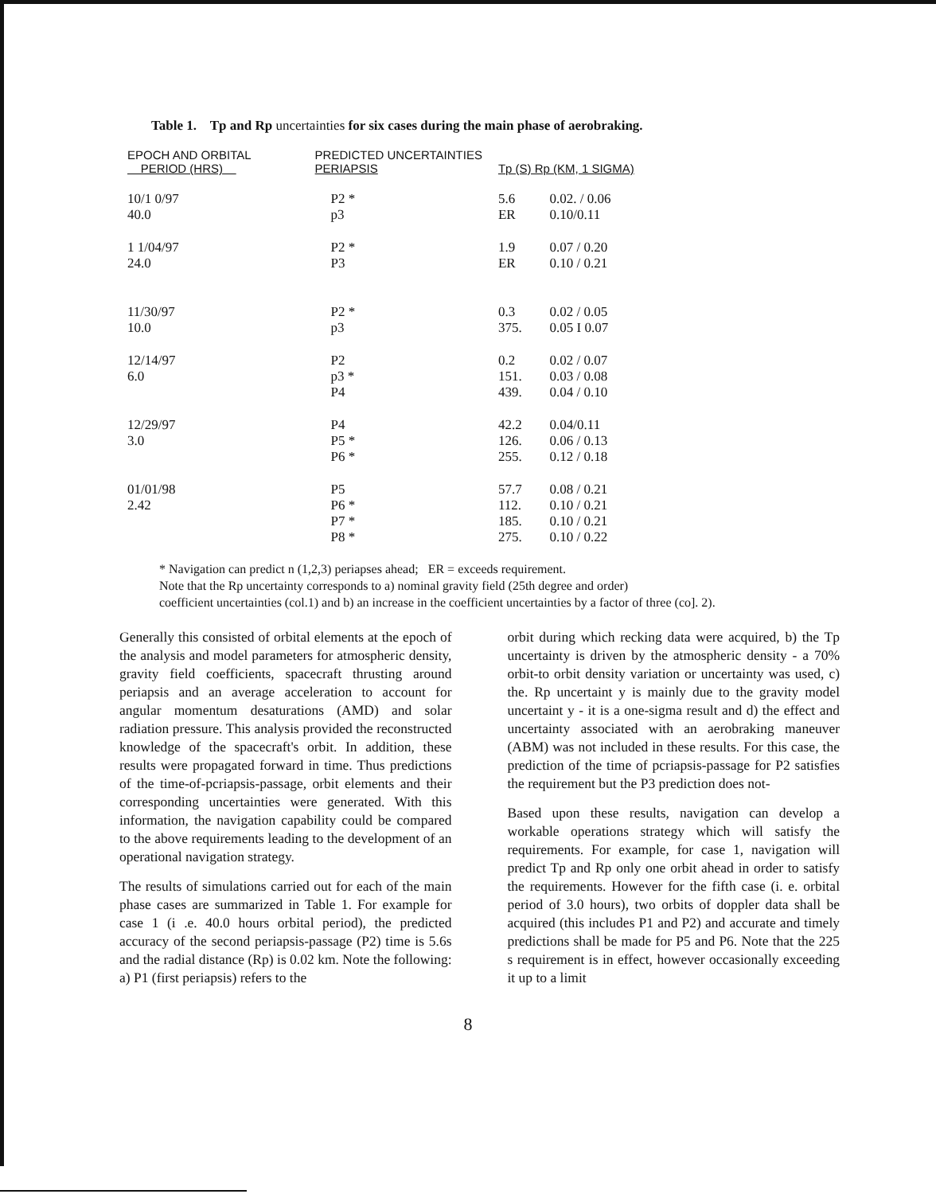Table 1. Tp and Rp uncertainties for six cases during the main phase of aerobraking.
| EPOCH AND ORBITAL PERIOD (HRS) | PREDICTED UNCERTAINTIES PERIAPSIS | Tp (S) Rp (KM, 1 SIGMA) | |
| --- | --- | --- | --- |
| 10/1 0/97 40.0 | P2 * p3 | 5.6 ER | 0.02. / 0.06 0.10/0.11 |
| 1 1/04/97 24.0 | P2 * P3 | 1.9 ER | 0.07 / 0.20 0.10 / 0.21 |
| 11/30/97 10.0 | P2 * p3 | 0.3 375. | 0.02 / 0.05 0.05 I 0.07 |
| 12/14/97 6.0 | P2 p3 * P4 | 0.2 151. 439. | 0.02 / 0.07 0.03 / 0.08 0.04 / 0.10 |
| 12/29/97 3.0 | P4 P5 * P6 * | 42.2 126. 255. | 0.04/0.11 0.06 / 0.13 0.12 / 0.18 |
| 01/01/98 2.42 | P5 P6 * P7 * P8 * | 57.7 112. 185. 275. | 0.08 / 0.21 0.10 / 0.21 0.10 / 0.21 0.10 / 0.22 |
* Navigation can predict n (1,2,3) periapses ahead; ER = exceeds requirement.
Note that the Rp uncertainty corresponds to a) nominal gravity field (25th degree and order)
coefficient uncertainties (col.1) and b) an increase in the coefficient uncertainties by a factor of three (co]. 2).
Generally this consisted of orbital elements at the epoch of the analysis and model parameters for atmospheric density, gravity field coefficients, spacecraft thrusting around periapsis and an average acceleration to account for angular momentum desaturations (AMD) and solar radiation pressure. This analysis provided the reconstructed knowledge of the spacecraft's orbit. In addition, these results were propagated forward in time. Thus predictions of the time-of-pcriapsis-passage, orbit elements and their corresponding uncertainties were generated. With this information, the navigation capability could be compared to the above requirements leading to the development of an operational navigation strategy.
The results of simulations carried out for each of the main phase cases are summarized in Table 1. For example for case 1 (i .e. 40.0 hours orbital period), the predicted accuracy of the second periapsis-passage (P2) time is 5.6s and the radial distance (Rp) is 0.02 km. Note the following: a) P1 (first periapsis) refers to the
orbit during which recking data were acquired, b) the Tp uncertainty is driven by the atmospheric density - a 70% orbit-to orbit density variation or uncertainty was used, c) the. Rp uncertaint y is mainly due to the gravity model uncertaint y - it is a one-sigma result and d) the effect and uncertainty associated with an aerobraking maneuver (ABM) was not included in these results. For this case, the prediction of the time of pcriapsis-passage for P2 satisfies the requirement but the P3 prediction does not-
Based upon these results, navigation can develop a workable operations strategy which will satisfy the requirements. For example, for case 1, navigation will predict Tp and Rp only one orbit ahead in order to satisfy the requirements. However for the fifth case (i. e. orbital period of 3.0 hours), two orbits of doppler data shall be acquired (this includes P1 and P2) and accurate and timely predictions shall be made for P5 and P6. Note that the 225 s requirement is in effect, however occasionally exceeding it up to a limit
8